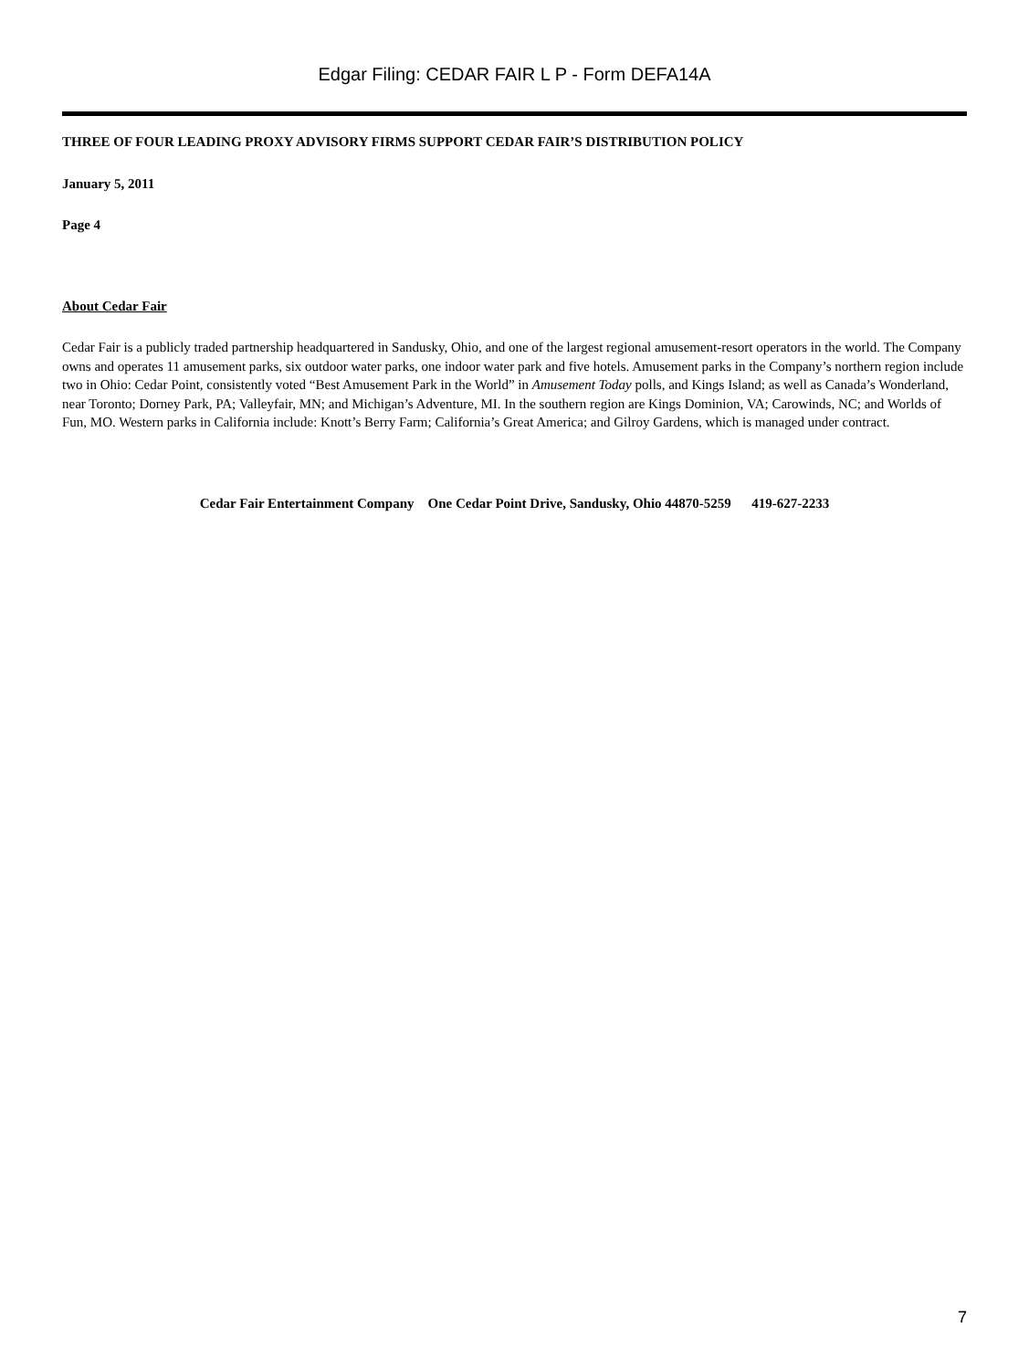Edgar Filing: CEDAR FAIR L P - Form DEFA14A
THREE OF FOUR LEADING PROXY ADVISORY FIRMS SUPPORT CEDAR FAIR’S DISTRIBUTION POLICY
January 5, 2011
Page 4
About Cedar Fair
Cedar Fair is a publicly traded partnership headquartered in Sandusky, Ohio, and one of the largest regional amusement-resort operators in the world. The Company owns and operates 11 amusement parks, six outdoor water parks, one indoor water park and five hotels. Amusement parks in the Company’s northern region include two in Ohio: Cedar Point, consistently voted “Best Amusement Park in the World” in Amusement Today polls, and Kings Island; as well as Canada’s Wonderland, near Toronto; Dorney Park, PA; Valleyfair, MN; and Michigan’s Adventure, MI. In the southern region are Kings Dominion, VA; Carowinds, NC; and Worlds of Fun, MO. Western parks in California include: Knott’s Berry Farm; California’s Great America; and Gilroy Gardens, which is managed under contract.
Cedar Fair Entertainment Company One Cedar Point Drive, Sandusky, Ohio 44870-5259 419-627-2233
7